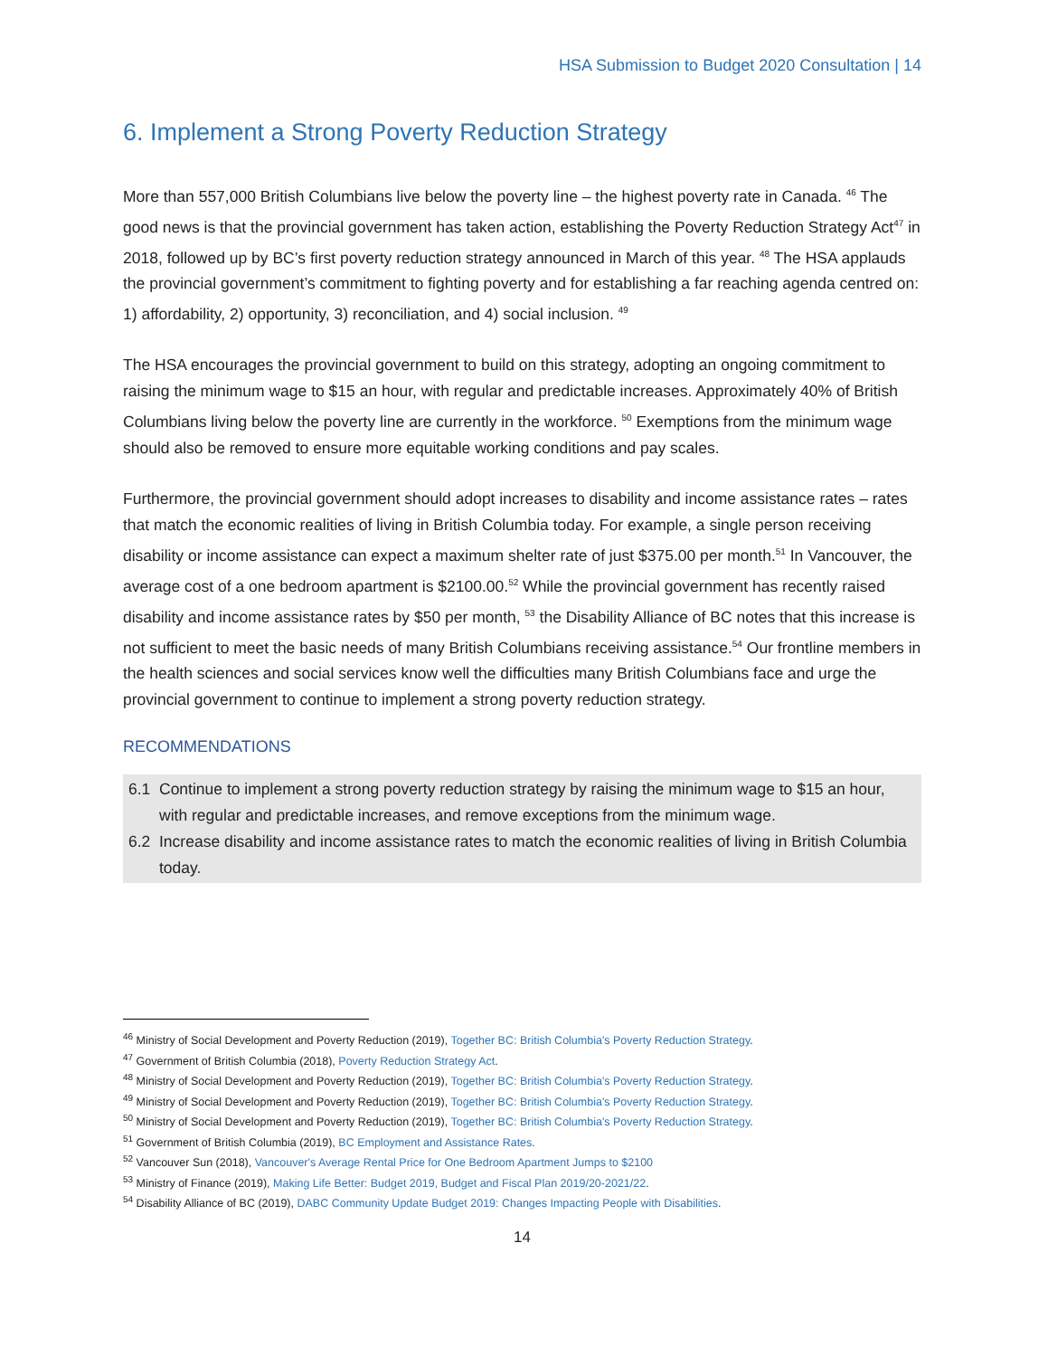HSA Submission to Budget 2020 Consultation | 14
6. Implement a Strong Poverty Reduction Strategy
More than 557,000 British Columbians live below the poverty line – the highest poverty rate in Canada. <sup>46</sup> The good news is that the provincial government has taken action, establishing the Poverty Reduction Strategy Act<sup>47</sup> in 2018, followed up by BC’s first poverty reduction strategy announced in March of this year. <sup>48</sup> The HSA applauds the provincial government’s commitment to fighting poverty and for establishing a far reaching agenda centred on: 1) affordability, 2) opportunity, 3) reconciliation, and 4) social inclusion. <sup>49</sup>
The HSA encourages the provincial government to build on this strategy, adopting an ongoing commitment to raising the minimum wage to $15 an hour, with regular and predictable increases. Approximately 40% of British Columbians living below the poverty line are currently in the workforce. <sup>50</sup> Exemptions from the minimum wage should also be removed to ensure more equitable working conditions and pay scales.
Furthermore, the provincial government should adopt increases to disability and income assistance rates – rates that match the economic realities of living in British Columbia today. For example, a single person receiving disability or income assistance can expect a maximum shelter rate of just $375.00 per month.<sup>51</sup> In Vancouver, the average cost of a one bedroom apartment is $2100.00.<sup>52</sup> While the provincial government has recently raised disability and income assistance rates by $50 per month, <sup>53</sup> the Disability Alliance of BC notes that this increase is not sufficient to meet the basic needs of many British Columbians receiving assistance.<sup>54</sup> Our frontline members in the health sciences and social services know well the difficulties many British Columbians face and urge the provincial government to continue to implement a strong poverty reduction strategy.
RECOMMENDATIONS
6.1 Continue to implement a strong poverty reduction strategy by raising the minimum wage to $15 an hour, with regular and predictable increases, and remove exceptions from the minimum wage.
6.2 Increase disability and income assistance rates to match the economic realities of living in British Columbia today.
<sup>46</sup> Ministry of Social Development and Poverty Reduction (2019), Together BC: British Columbia's Poverty Reduction Strategy.
<sup>47</sup> Government of British Columbia (2018), Poverty Reduction Strategy Act.
<sup>48</sup> Ministry of Social Development and Poverty Reduction (2019), Together BC: British Columbia's Poverty Reduction Strategy.
<sup>49</sup> Ministry of Social Development and Poverty Reduction (2019), Together BC: British Columbia's Poverty Reduction Strategy.
<sup>50</sup> Ministry of Social Development and Poverty Reduction (2019), Together BC: British Columbia's Poverty Reduction Strategy.
<sup>51</sup> Government of British Columbia (2019), BC Employment and Assistance Rates.
<sup>52</sup> Vancouver Sun (2018), Vancouver's Average Rental Price for One Bedroom Apartment Jumps to $2100
<sup>53</sup> Ministry of Finance (2019), Making Life Better: Budget 2019, Budget and Fiscal Plan 2019/20-2021/22.
<sup>54</sup> Disability Alliance of BC (2019), DABC Community Update Budget 2019: Changes Impacting People with Disabilities.
14